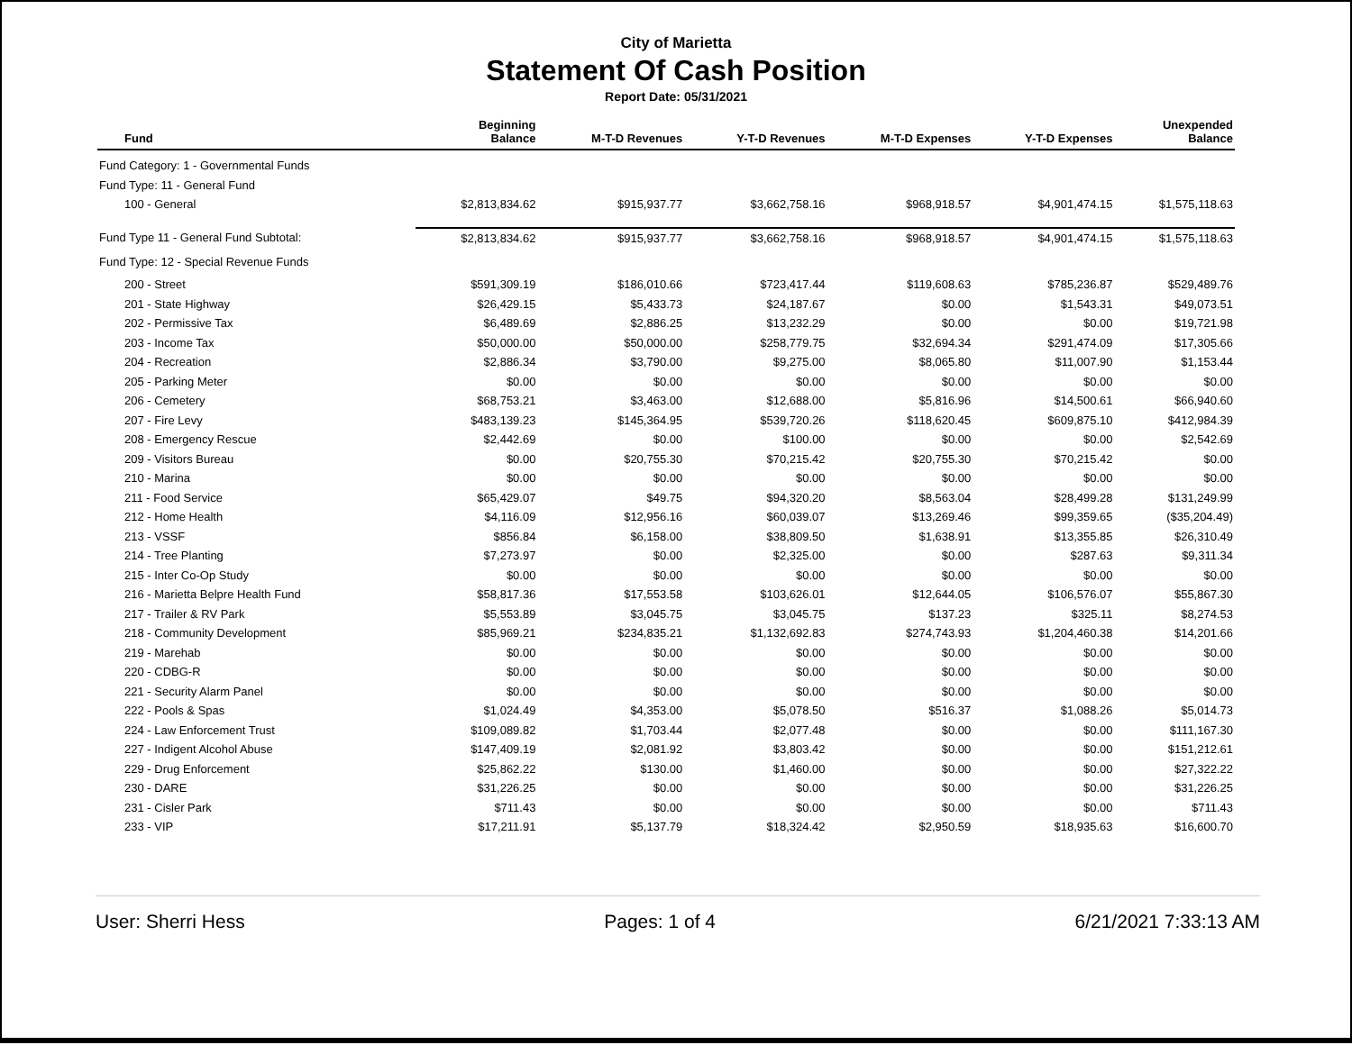City of Marietta
Statement Of Cash Position
Report Date: 05/31/2021
| Fund | Beginning Balance | M-T-D Revenues | Y-T-D Revenues | M-T-D Expenses | Y-T-D Expenses | Unexpended Balance |
| --- | --- | --- | --- | --- | --- | --- |
| Fund Category: 1 - Governmental Funds | | | | | | |
| Fund Type: 11 - General Fund | | | | | | |
| 100 - General | $2,813,834.62 | $915,937.77 | $3,662,758.16 | $968,918.57 | $4,901,474.15 | $1,575,118.63 |
| Fund Type 11 - General Fund Subtotal: | $2,813,834.62 | $915,937.77 | $3,662,758.16 | $968,918.57 | $4,901,474.15 | $1,575,118.63 |
| Fund Type: 12 - Special Revenue Funds | | | | | | |
| 200 - Street | $591,309.19 | $186,010.66 | $723,417.44 | $119,608.63 | $785,236.87 | $529,489.76 |
| 201 - State Highway | $26,429.15 | $5,433.73 | $24,187.67 | $0.00 | $1,543.31 | $49,073.51 |
| 202 - Permissive Tax | $6,489.69 | $2,886.25 | $13,232.29 | $0.00 | $0.00 | $19,721.98 |
| 203 - Income Tax | $50,000.00 | $50,000.00 | $258,779.75 | $32,694.34 | $291,474.09 | $17,305.66 |
| 204 - Recreation | $2,886.34 | $3,790.00 | $9,275.00 | $8,065.80 | $11,007.90 | $1,153.44 |
| 205 - Parking Meter | $0.00 | $0.00 | $0.00 | $0.00 | $0.00 | $0.00 |
| 206 - Cemetery | $68,753.21 | $3,463.00 | $12,688.00 | $5,816.96 | $14,500.61 | $66,940.60 |
| 207 - Fire Levy | $483,139.23 | $145,364.95 | $539,720.26 | $118,620.45 | $609,875.10 | $412,984.39 |
| 208 - Emergency Rescue | $2,442.69 | $0.00 | $100.00 | $0.00 | $0.00 | $2,542.69 |
| 209 - Visitors Bureau | $0.00 | $20,755.30 | $70,215.42 | $20,755.30 | $70,215.42 | $0.00 |
| 210 - Marina | $0.00 | $0.00 | $0.00 | $0.00 | $0.00 | $0.00 |
| 211 - Food Service | $65,429.07 | $49.75 | $94,320.20 | $8,563.04 | $28,499.28 | $131,249.99 |
| 212 - Home Health | $4,116.09 | $12,956.16 | $60,039.07 | $13,269.46 | $99,359.65 | ($35,204.49) |
| 213 - VSSF | $856.84 | $6,158.00 | $38,809.50 | $1,638.91 | $13,355.85 | $26,310.49 |
| 214 - Tree Planting | $7,273.97 | $0.00 | $2,325.00 | $0.00 | $287.63 | $9,311.34 |
| 215 - Inter Co-Op Study | $0.00 | $0.00 | $0.00 | $0.00 | $0.00 | $0.00 |
| 216 - Marietta Belpre Health Fund | $58,817.36 | $17,553.58 | $103,626.01 | $12,644.05 | $106,576.07 | $55,867.30 |
| 217 - Trailer & RV Park | $5,553.89 | $3,045.75 | $3,045.75 | $137.23 | $325.11 | $8,274.53 |
| 218 - Community Development | $85,969.21 | $234,835.21 | $1,132,692.83 | $274,743.93 | $1,204,460.38 | $14,201.66 |
| 219 - Marehab | $0.00 | $0.00 | $0.00 | $0.00 | $0.00 | $0.00 |
| 220 - CDBG-R | $0.00 | $0.00 | $0.00 | $0.00 | $0.00 | $0.00 |
| 221 - Security Alarm Panel | $0.00 | $0.00 | $0.00 | $0.00 | $0.00 | $0.00 |
| 222 - Pools & Spas | $1,024.49 | $4,353.00 | $5,078.50 | $516.37 | $1,088.26 | $5,014.73 |
| 224 - Law Enforcement Trust | $109,089.82 | $1,703.44 | $2,077.48 | $0.00 | $0.00 | $111,167.30 |
| 227 - Indigent Alcohol Abuse | $147,409.19 | $2,081.92 | $3,803.42 | $0.00 | $0.00 | $151,212.61 |
| 229 - Drug Enforcement | $25,862.22 | $130.00 | $1,460.00 | $0.00 | $0.00 | $27,322.22 |
| 230 - DARE | $31,226.25 | $0.00 | $0.00 | $0.00 | $0.00 | $31,226.25 |
| 231 - Cisler Park | $711.43 | $0.00 | $0.00 | $0.00 | $0.00 | $711.43 |
| 233 - VIP | $17,211.91 | $5,137.79 | $18,324.42 | $2,950.59 | $18,935.63 | $16,600.70 |
User: Sherri Hess Pages: 1 of 4 6/21/2021 7:33:13 AM